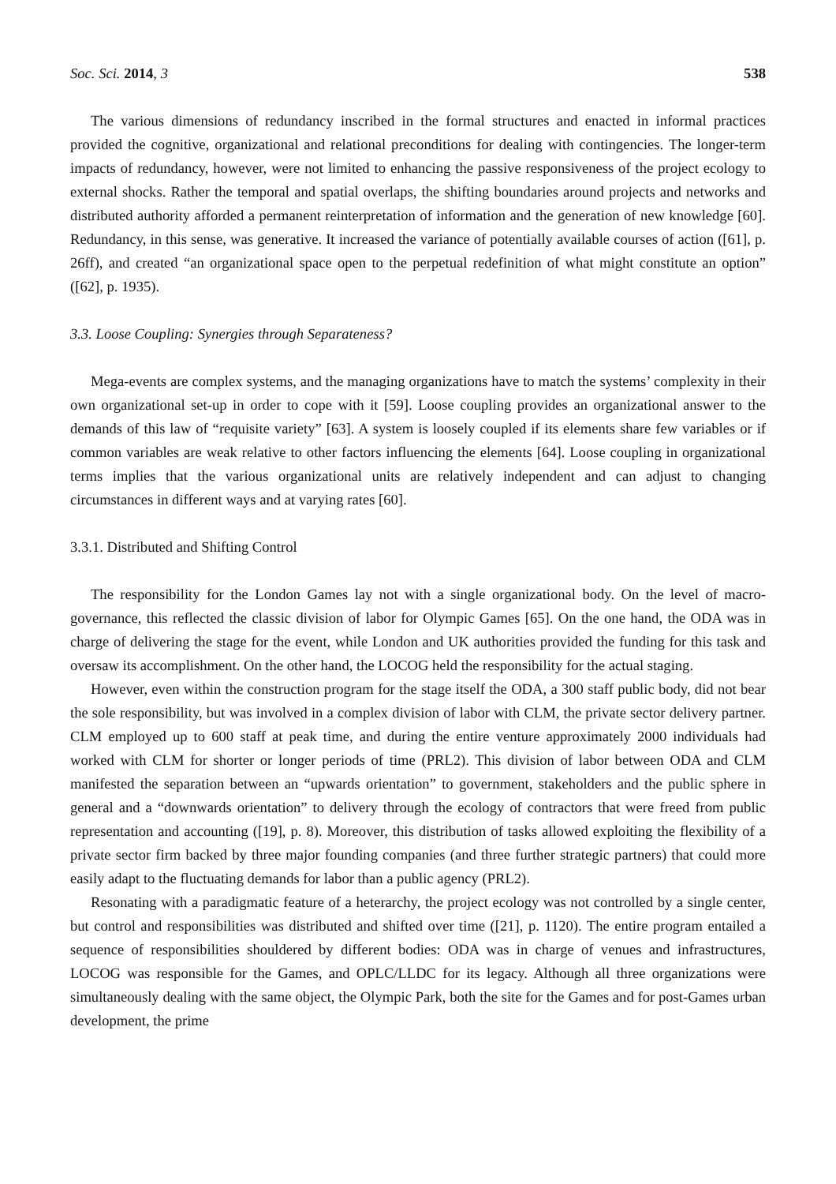Soc. Sci. 2014, 3 538
The various dimensions of redundancy inscribed in the formal structures and enacted in informal practices provided the cognitive, organizational and relational preconditions for dealing with contingencies. The longer-term impacts of redundancy, however, were not limited to enhancing the passive responsiveness of the project ecology to external shocks. Rather the temporal and spatial overlaps, the shifting boundaries around projects and networks and distributed authority afforded a permanent reinterpretation of information and the generation of new knowledge [60]. Redundancy, in this sense, was generative. It increased the variance of potentially available courses of action ([61], p. 26ff), and created “an organizational space open to the perpetual redefinition of what might constitute an option” ([62], p. 1935).
3.3. Loose Coupling: Synergies through Separateness?
Mega-events are complex systems, and the managing organizations have to match the systems’ complexity in their own organizational set-up in order to cope with it [59]. Loose coupling provides an organizational answer to the demands of this law of “requisite variety” [63]. A system is loosely coupled if its elements share few variables or if common variables are weak relative to other factors influencing the elements [64]. Loose coupling in organizational terms implies that the various organizational units are relatively independent and can adjust to changing circumstances in different ways and at varying rates [60].
3.3.1. Distributed and Shifting Control
The responsibility for the London Games lay not with a single organizational body. On the level of macro-governance, this reflected the classic division of labor for Olympic Games [65]. On the one hand, the ODA was in charge of delivering the stage for the event, while London and UK authorities provided the funding for this task and oversaw its accomplishment. On the other hand, the LOCOG held the responsibility for the actual staging.
However, even within the construction program for the stage itself the ODA, a 300 staff public body, did not bear the sole responsibility, but was involved in a complex division of labor with CLM, the private sector delivery partner. CLM employed up to 600 staff at peak time, and during the entire venture approximately 2000 individuals had worked with CLM for shorter or longer periods of time (PRL2). This division of labor between ODA and CLM manifested the separation between an “upwards orientation” to government, stakeholders and the public sphere in general and a “downwards orientation” to delivery through the ecology of contractors that were freed from public representation and accounting ([19], p. 8). Moreover, this distribution of tasks allowed exploiting the flexibility of a private sector firm backed by three major founding companies (and three further strategic partners) that could more easily adapt to the fluctuating demands for labor than a public agency (PRL2).
Resonating with a paradigmatic feature of a heterarchy, the project ecology was not controlled by a single center, but control and responsibilities was distributed and shifted over time ([21], p. 1120). The entire program entailed a sequence of responsibilities shouldered by different bodies: ODA was in charge of venues and infrastructures, LOCOG was responsible for the Games, and OPLC/LLDC for its legacy. Although all three organizations were simultaneously dealing with the same object, the Olympic Park, both the site for the Games and for post-Games urban development, the prime